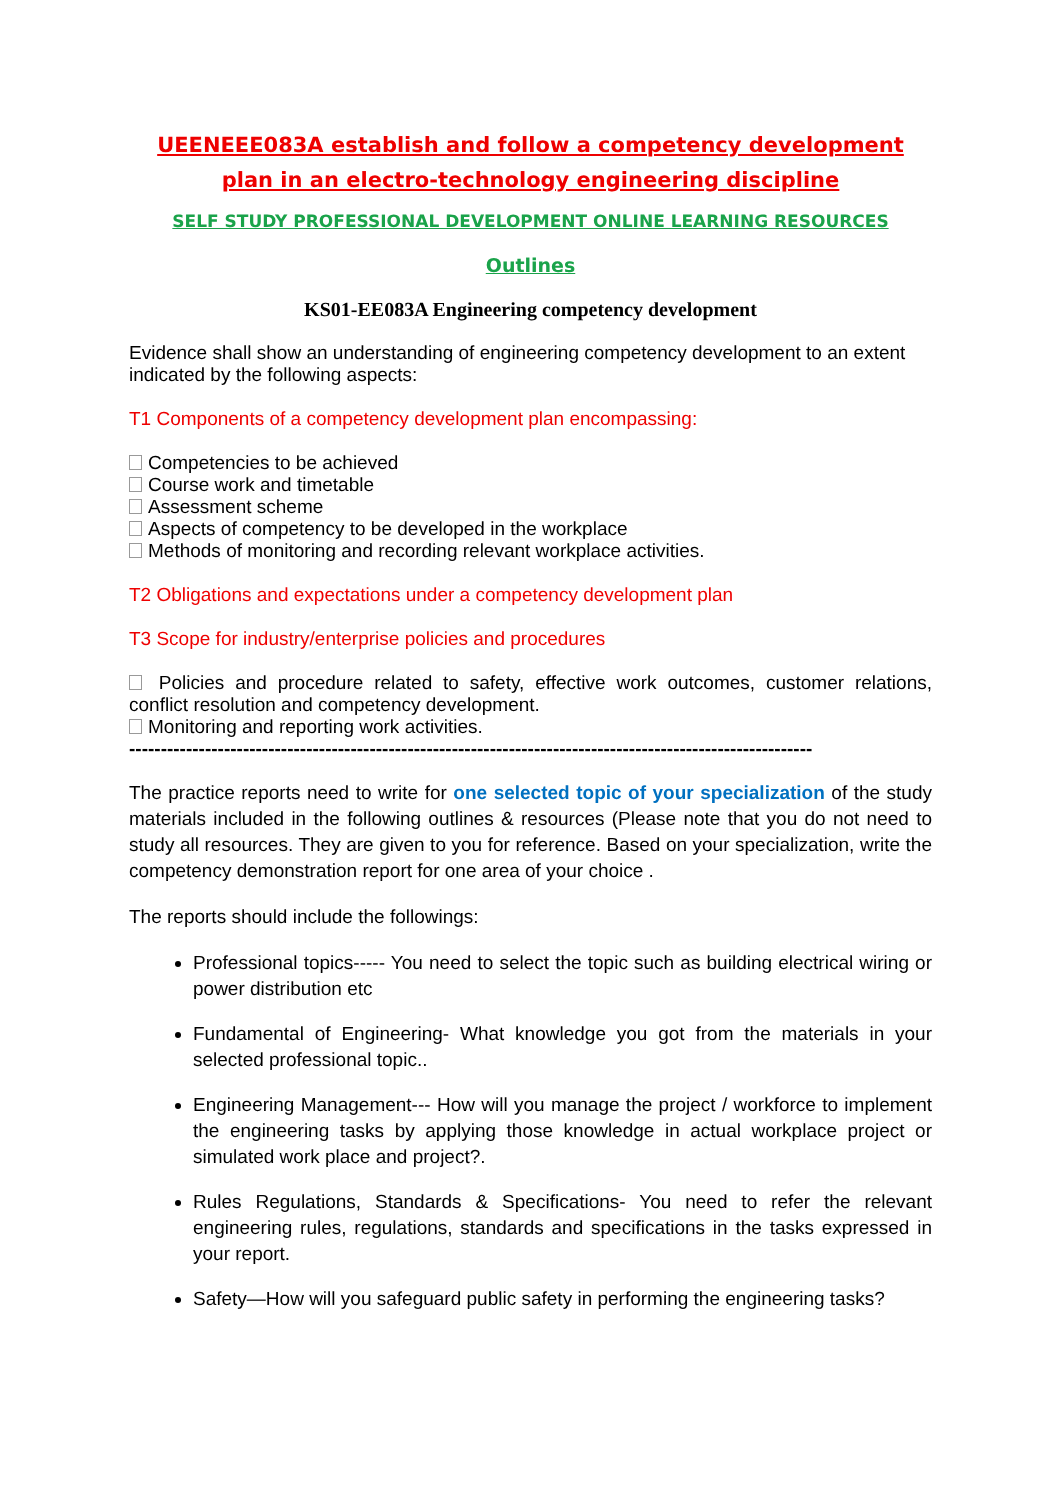UEENEEE083A establish and follow a competency development plan in an electro-technology engineering discipline
SELF STUDY PROFESSIONAL DEVELOPMENT ONLINE LEARNING RESOURCES
Outlines
KS01-EE083A Engineering competency development
Evidence shall show an understanding of engineering competency development to an extent indicated by the following aspects:
T1 Components of a competency development plan encompassing:
Competencies to be achieved
Course work and timetable
Assessment scheme
Aspects of competency to be developed in the workplace
Methods of monitoring and recording relevant workplace activities.
T2 Obligations and expectations under a competency development plan
T3 Scope for industry/enterprise policies and procedures
Policies and procedure related to safety, effective work outcomes, customer relations, conflict resolution and competency development.
Monitoring and reporting work activities.
------------------------------------------------------------------------------------------------------------
The practice reports need to write for one selected topic of your specialization of the study materials included in the following outlines & resources (Please note that you do not need to study all resources. They are given to you for reference. Based on your specialization, write the competency demonstration report for one area of your choice .
The reports should include the followings:
Professional topics----- You need to select the topic such as building electrical wiring or power distribution etc
Fundamental of Engineering- What knowledge you got from the materials in your selected professional topic..
Engineering Management--- How will you manage the project / workforce to implement the engineering tasks by applying those knowledge in actual workplace project or simulated work place and project?.
Rules Regulations, Standards & Specifications- You need to refer the relevant engineering rules, regulations, standards and specifications in the tasks expressed in your report.
Safety—How will you safeguard public safety in performing the engineering tasks?